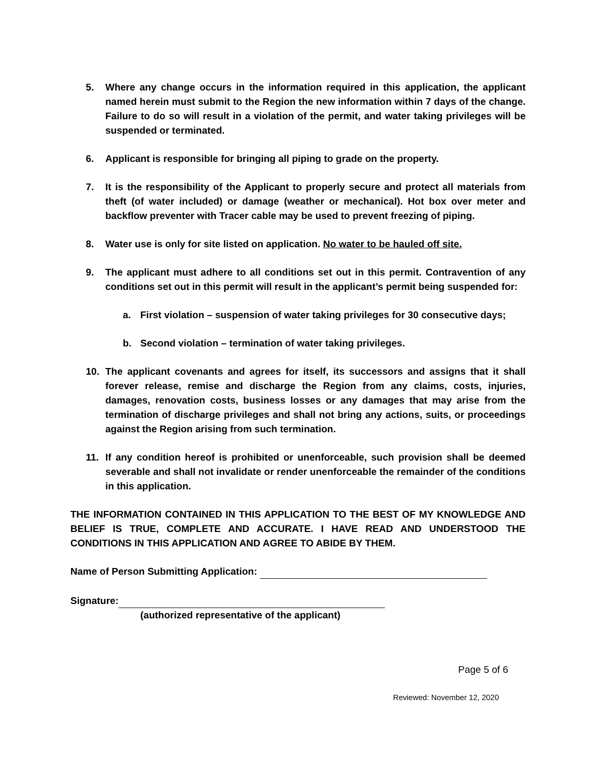5. Where any change occurs in the information required in this application, the applicant named herein must submit to the Region the new information within 7 days of the change. Failure to do so will result in a violation of the permit, and water taking privileges will be suspended or terminated.
6. Applicant is responsible for bringing all piping to grade on the property.
7. It is the responsibility of the Applicant to properly secure and protect all materials from theft (of water included) or damage (weather or mechanical). Hot box over meter and backflow preventer with Tracer cable may be used to prevent freezing of piping.
8. Water use is only for site listed on application. No water to be hauled off site.
9. The applicant must adhere to all conditions set out in this permit. Contravention of any conditions set out in this permit will result in the applicant’s permit being suspended for:
a. First violation – suspension of water taking privileges for 30 consecutive days;
b. Second violation – termination of water taking privileges.
10. The applicant covenants and agrees for itself, its successors and assigns that it shall forever release, remise and discharge the Region from any claims, costs, injuries, damages, renovation costs, business losses or any damages that may arise from the termination of discharge privileges and shall not bring any actions, suits, or proceedings against the Region arising from such termination.
11. If any condition hereof is prohibited or unenforceable, such provision shall be deemed severable and shall not invalidate or render unenforceable the remainder of the conditions in this application.
THE INFORMATION CONTAINED IN THIS APPLICATION TO THE BEST OF MY KNOWLEDGE AND BELIEF IS TRUE, COMPLETE AND ACCURATE. I HAVE READ AND UNDERSTOOD THE CONDITIONS IN THIS APPLICATION AND AGREE TO ABIDE BY THEM.
Name of Person Submitting Application:
Signature:
(authorized representative of the applicant)
Page 5 of 6
Reviewed: November 12, 2020